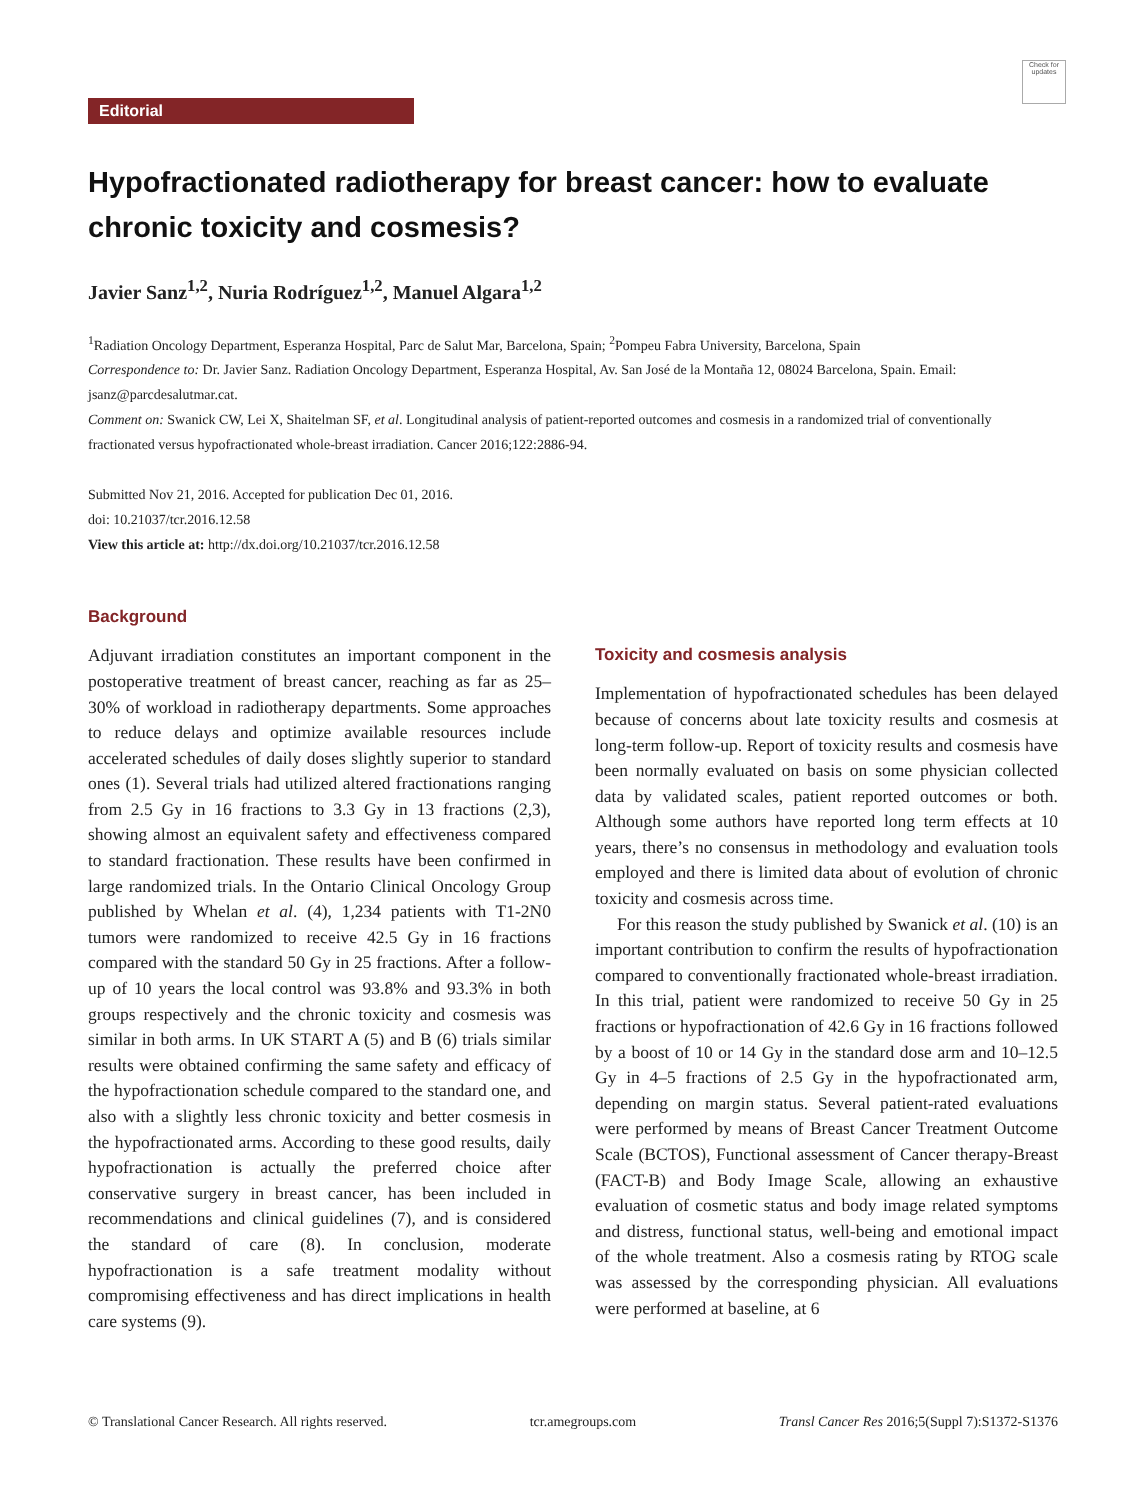Check for updates
Editorial
Hypofractionated radiotherapy for breast cancer: how to evaluate chronic toxicity and cosmesis?
Javier Sanz<sup>1,2</sup>, Nuria Rodríguez<sup>1,2</sup>, Manuel Algara<sup>1,2</sup>
<sup>1</sup> Radiation Oncology Department, Esperanza Hospital, Parc de Salut Mar, Barcelona, Spain; <sup>2</sup>Pompeu Fabra University, Barcelona, Spain
Correspondence to: Dr. Javier Sanz. Radiation Oncology Department, Esperanza Hospital, Av. San José de la Montaña 12, 08024 Barcelona, Spain. Email: jsanz@parcdesalutmar.cat.
Comment on: Swanick CW, Lei X, Shaitelman SF, et al. Longitudinal analysis of patient-reported outcomes and cosmesis in a randomized trial of conventionally fractionated versus hypofractionated whole-breast irradiation. Cancer 2016;122:2886-94.
Submitted Nov 21, 2016. Accepted for publication Dec 01, 2016.
doi: 10.21037/tcr.2016.12.58
View this article at: http://dx.doi.org/10.21037/tcr.2016.12.58
Background
Adjuvant irradiation constitutes an important component in the postoperative treatment of breast cancer, reaching as far as 25–30% of workload in radiotherapy departments. Some approaches to reduce delays and optimize available resources include accelerated schedules of daily doses slightly superior to standard ones (1). Several trials had utilized altered fractionations ranging from 2.5 Gy in 16 fractions to 3.3 Gy in 13 fractions (2,3), showing almost an equivalent safety and effectiveness compared to standard fractionation. These results have been confirmed in large randomized trials. In the Ontario Clinical Oncology Group published by Whelan et al. (4), 1,234 patients with T1-2N0 tumors were randomized to receive 42.5 Gy in 16 fractions compared with the standard 50 Gy in 25 fractions. After a follow-up of 10 years the local control was 93.8% and 93.3% in both groups respectively and the chronic toxicity and cosmesis was similar in both arms. In UK START A (5) and B (6) trials similar results were obtained confirming the same safety and efficacy of the hypofractionation schedule compared to the standard one, and also with a slightly less chronic toxicity and better cosmesis in the hypofractionated arms. According to these good results, daily hypofractionation is actually the preferred choice after conservative surgery in breast cancer, has been included in recommendations and clinical guidelines (7), and is considered the standard of care (8). In conclusion, moderate hypofractionation is a safe treatment modality without compromising effectiveness and has direct implications in health care systems (9).
Toxicity and cosmesis analysis
Implementation of hypofractionated schedules has been delayed because of concerns about late toxicity results and cosmesis at long-term follow-up. Report of toxicity results and cosmesis have been normally evaluated on basis on some physician collected data by validated scales, patient reported outcomes or both. Although some authors have reported long term effects at 10 years, there’s no consensus in methodology and evaluation tools employed and there is limited data about of evolution of chronic toxicity and cosmesis across time.
For this reason the study published by Swanick et al. (10) is an important contribution to confirm the results of hypofractionation compared to conventionally fractionated whole-breast irradiation. In this trial, patient were randomized to receive 50 Gy in 25 fractions or hypofractionation of 42.6 Gy in 16 fractions followed by a boost of 10 or 14 Gy in the standard dose arm and 10–12.5 Gy in 4–5 fractions of 2.5 Gy in the hypofractionated arm, depending on margin status. Several patient-rated evaluations were performed by means of Breast Cancer Treatment Outcome Scale (BCTOS), Functional assessment of Cancer therapy-Breast (FACT-B) and Body Image Scale, allowing an exhaustive evaluation of cosmetic status and body image related symptoms and distress, functional status, well-being and emotional impact of the whole treatment. Also a cosmesis rating by RTOG scale was assessed by the corresponding physician. All evaluations were performed at baseline, at 6
© Translational Cancer Research. All rights reserved. tcr.amegroups.com Transl Cancer Res 2016;5(Suppl 7):S1372-S1376